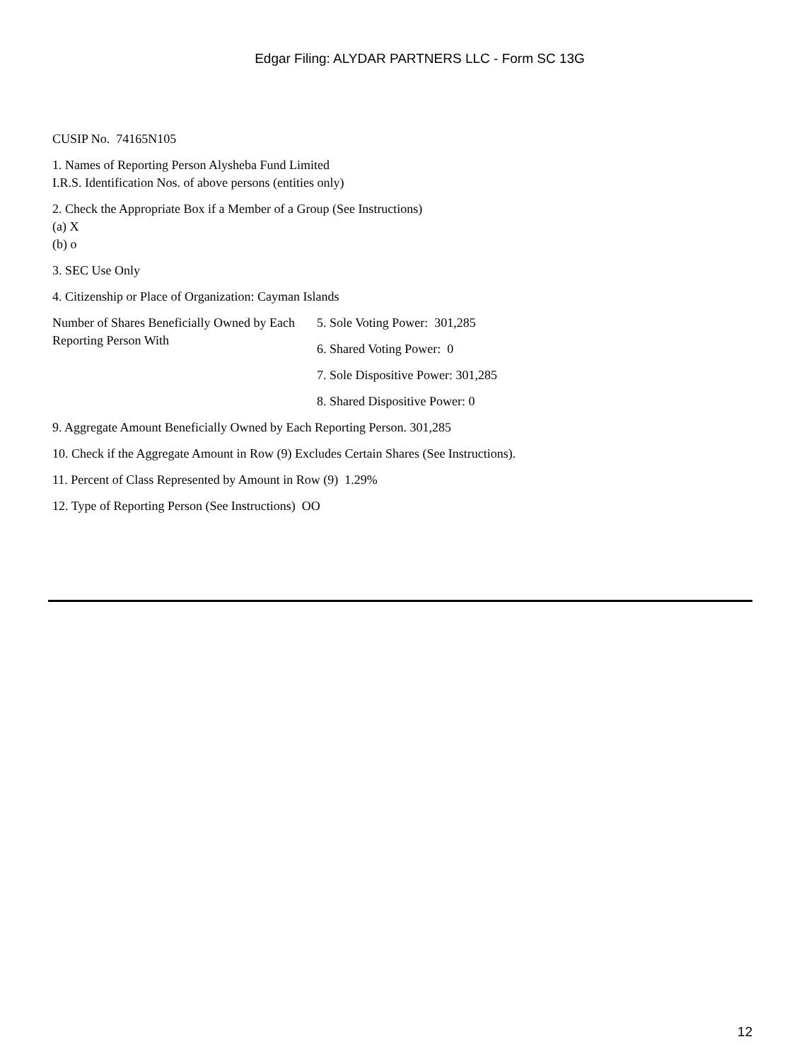Edgar Filing: ALYDAR PARTNERS LLC - Form SC 13G
CUSIP No. 74165N105
1. Names of Reporting Person Alysheba Fund Limited
I.R.S. Identification Nos. of above persons (entities only)
2. Check the Appropriate Box if a Member of a Group (See Instructions)
(a) X
(b) o
3. SEC Use Only
4. Citizenship or Place of Organization: Cayman Islands
| Number of Shares Beneficially Owned by Each Reporting Person With | 5. Sole Voting Power: 301,285 6. Shared Voting Power: 0 7. Sole Dispositive Power: 301,285 8. Shared Dispositive Power: 0 |
9. Aggregate Amount Beneficially Owned by Each Reporting Person. 301,285
10. Check if the Aggregate Amount in Row (9) Excludes Certain Shares (See Instructions).
11. Percent of Class Represented by Amount in Row (9) 1.29%
12. Type of Reporting Person (See Instructions) OO
12